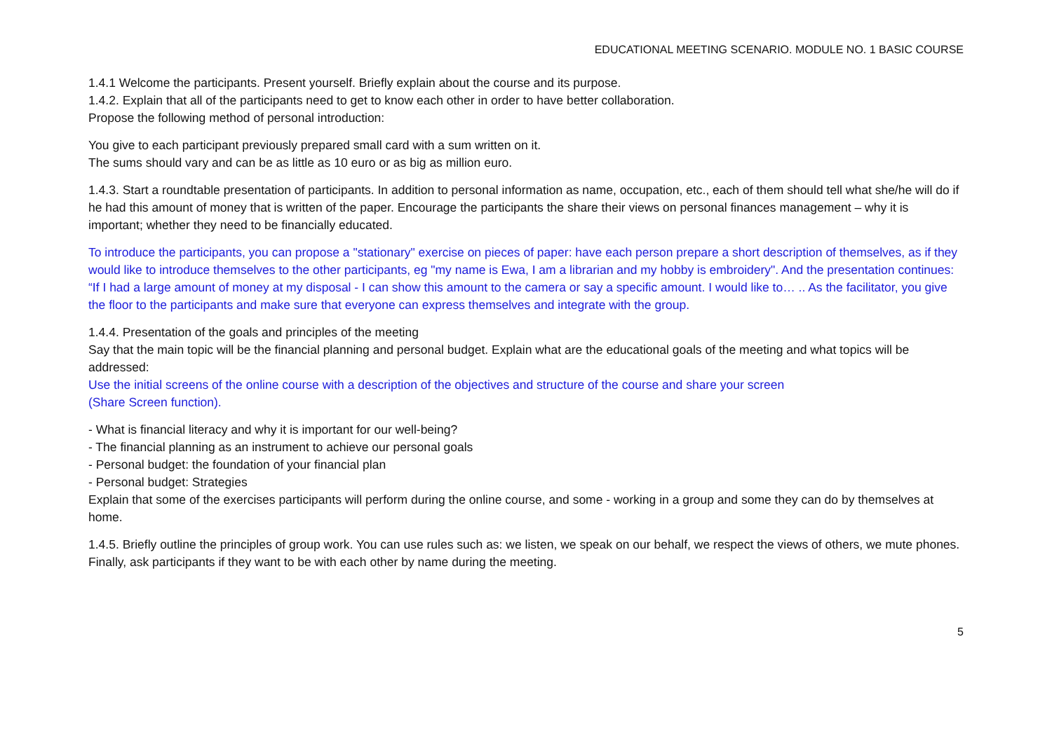EDUCATIONAL MEETING SCENARIO. MODULE NO. 1 BASIC COURSE
1.4.1 Welcome the participants. Present yourself. Briefly explain about the course and its purpose.
1.4.2. Explain that all of the participants need to get to know each other in order to have better collaboration.
Propose the following method of personal introduction:
You give to each participant previously prepared small card with a sum written on it.
The sums should vary and can be as little as 10 euro or as big as million euro.
1.4.3. Start a roundtable presentation of participants. In addition to personal information as name, occupation, etc., each of them should tell what she/he will do if he had this amount of money that is written of the paper. Encourage the participants the share their views on personal finances management – why it is important; whether they need to be financially educated.
To introduce the participants, you can propose a "stationary" exercise on pieces of paper: have each person prepare a short description of themselves, as if they would like to introduce themselves to the other participants, eg "my name is Ewa, I am a librarian and my hobby is embroidery". And the presentation continues: “If I had a large amount of money at my disposal - I can show this amount to the camera or say a specific amount. I would like to… .. As the facilitator, you give the floor to the participants and make sure that everyone can express themselves and integrate with the group.
1.4.4. Presentation of the goals and principles of the meeting
Say that the main topic will be the financial planning and personal budget. Explain what are the educational goals of the meeting and what topics will be addressed:
Use the initial screens of the online course with a description of the objectives and structure of the course and share your screen
(Share Screen function).
- What is financial literacy and why it is important for our well-being?
- The financial planning as an instrument to achieve our personal goals
- Personal budget: the foundation of your financial plan
- Personal budget: Strategies
Explain that some of the exercises participants will perform during the online course, and some - working in a group and some they can do by themselves at home.
1.4.5. Briefly outline the principles of group work. You can use rules such as: we listen, we speak on our behalf, we respect the views of others, we mute phones. Finally, ask participants if they want to be with each other by name during the meeting.
5